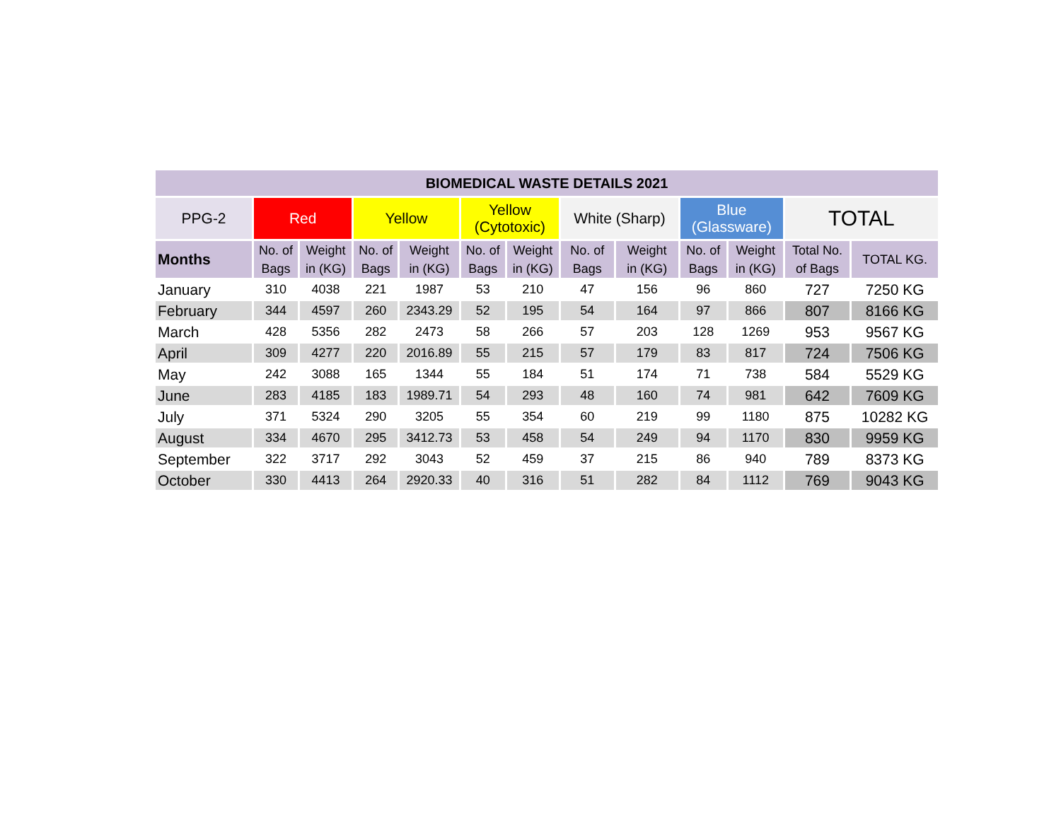| BIOMEDICAL WASTE DETAILS 2021 | | | | | | | | | | | | |
| --- | --- | --- | --- | --- | --- | --- | --- | --- | --- | --- | --- | --- |
| PPG-2 | Red | | Yellow | | Yellow (Cytotoxic) | | White (Sharp) | | Blue (Glassware) | | TOTAL | |
| Months | No. of Bags | Weight in (KG) | No. of Bags | Weight in (KG) | No. of Bags | Weight in (KG) | No. of Bags | Weight in (KG) | No. of Bags | Weight in (KG) | Total No. of Bags | TOTAL KG. |
| January | 310 | 4038 | 221 | 1987 | 53 | 210 | 47 | 156 | 96 | 860 | 727 | 7250 KG |
| February | 344 | 4597 | 260 | 2343.29 | 52 | 195 | 54 | 164 | 97 | 866 | 807 | 8166 KG |
| March | 428 | 5356 | 282 | 2473 | 58 | 266 | 57 | 203 | 128 | 1269 | 953 | 9567 KG |
| April | 309 | 4277 | 220 | 2016.89 | 55 | 215 | 57 | 179 | 83 | 817 | 724 | 7506 KG |
| May | 242 | 3088 | 165 | 1344 | 55 | 184 | 51 | 174 | 71 | 738 | 584 | 5529 KG |
| June | 283 | 4185 | 183 | 1989.71 | 54 | 293 | 48 | 160 | 74 | 981 | 642 | 7609 KG |
| July | 371 | 5324 | 290 | 3205 | 55 | 354 | 60 | 219 | 99 | 1180 | 875 | 10282 KG |
| August | 334 | 4670 | 295 | 3412.73 | 53 | 458 | 54 | 249 | 94 | 1170 | 830 | 9959 KG |
| September | 322 | 3717 | 292 | 3043 | 52 | 459 | 37 | 215 | 86 | 940 | 789 | 8373 KG |
| October | 330 | 4413 | 264 | 2920.33 | 40 | 316 | 51 | 282 | 84 | 1112 | 769 | 9043 KG |